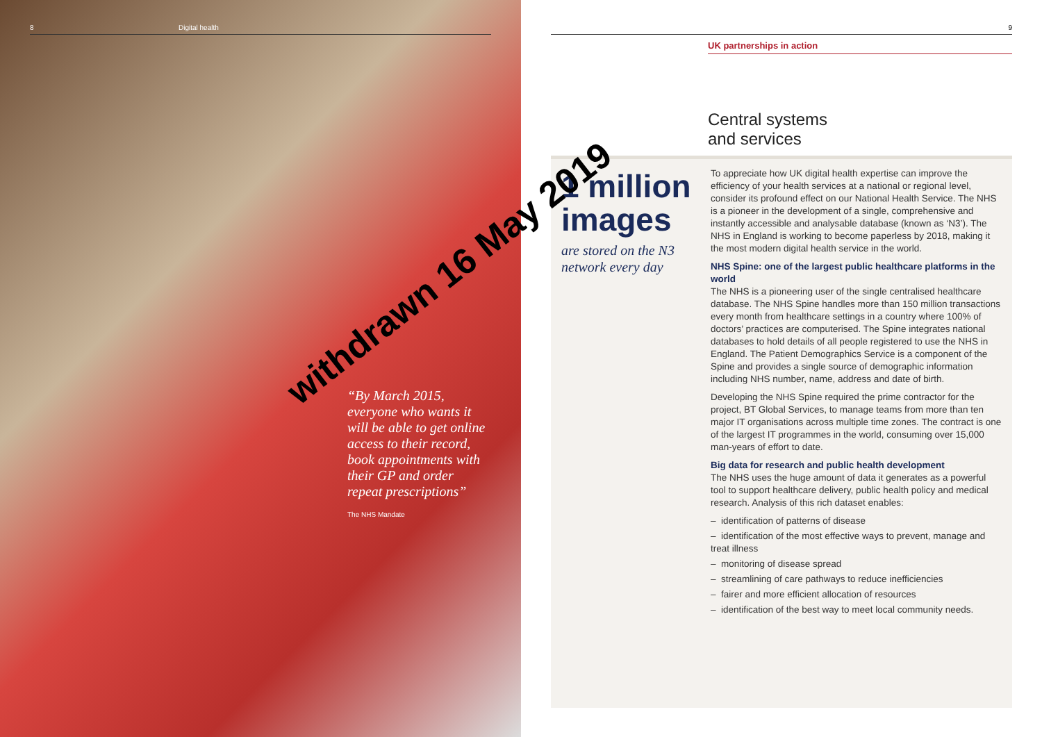8 Digital health
“By March 2015, everyone who wants it will be able to get online access to their record, book appointments with their GP and order repeat prescriptions”
The NHS Mandate
9
UK partnerships in action
Central systems
and services
1 million images
are stored on the N3 network every day
To appreciate how UK digital health expertise can improve the efficiency of your health services at a national or regional level, consider its profound effect on our National Health Service. The NHS is a pioneer in the development of a single, comprehensive and instantly accessible and analysable database (known as ‘N3’). The NHS in England is working to become paperless by 2018, making it the most modern digital health service in the world.
NHS Spine: one of the largest public healthcare platforms in the world
The NHS is a pioneering user of the single centralised healthcare database. The NHS Spine handles more than 150 million transactions every month from healthcare settings in a country where 100% of doctors’ practices are computerised. The Spine integrates national databases to hold details of all people registered to use the NHS in England. The Patient Demographics Service is a component of the Spine and provides a single source of demographic information including NHS number, name, address and date of birth.
Developing the NHS Spine required the prime contractor for the project, BT Global Services, to manage teams from more than ten major IT organisations across multiple time zones. The contract is one of the largest IT programmes in the world, consuming over 15,000 man-years of effort to date.
Big data for research and public health development
The NHS uses the huge amount of data it generates as a powerful tool to support healthcare delivery, public health policy and medical research. Analysis of this rich dataset enables:
– identification of patterns of disease
– identification of the most effective ways to prevent, manage and treat illness
– monitoring of disease spread
– streamlining of care pathways to reduce inefficiencies
– fairer and more efficient allocation of resources
– identification of the best way to meet local community needs.
withdrawn 16 May 2019